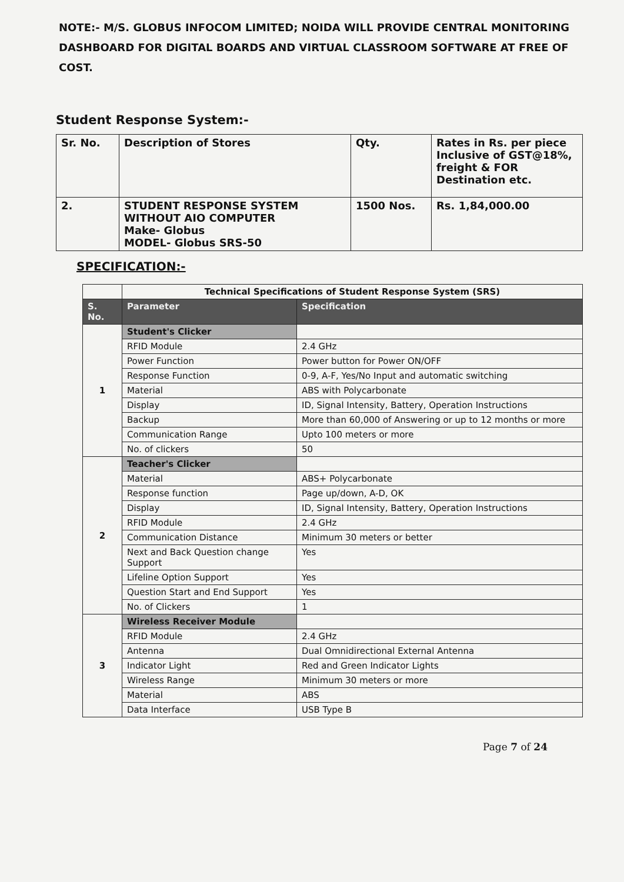NOTE:- M/S. GLOBUS INFOCOM LIMITED; NOIDA WILL PROVIDE CENTRAL MONITORING DASHBOARD FOR DIGITAL BOARDS AND VIRTUAL CLASSROOM SOFTWARE AT FREE OF COST.
Student Response System:-
| Sr. No. | Description of Stores | Qty. | Rates in Rs. per piece Inclusive of GST@18%, freight & FOR Destination etc. |
| --- | --- | --- | --- |
| 2. | STUDENT RESPONSE SYSTEM WITHOUT AIO COMPUTER Make- Globus MODEL- Globus SRS-50 | 1500 Nos. | Rs. 1,84,000.00 |
SPECIFICATION:-
| | Technical Specifications of Student Response System (SRS) | |
| --- | --- | --- |
| S. No. | Parameter | Specification |
| 1 | Student's Clicker | |
| | RFID Module | 2.4 GHz |
| | Power Function | Power button for Power ON/OFF |
| | Response Function | 0-9, A-F, Yes/No Input and automatic switching |
| | Material | ABS with Polycarbonate |
| | Display | ID, Signal Intensity, Battery, Operation Instructions |
| | Backup | More than 60,000 of Answering or up to 12 months or more |
| | Communication Range | Upto 100 meters or more |
| | No. of clickers | 50 |
| 2 | Teacher's Clicker | |
| | Material | ABS+ Polycarbonate |
| | Response function | Page up/down, A-D, OK |
| | Display | ID, Signal Intensity, Battery, Operation Instructions |
| | RFID Module | 2.4 GHz |
| | Communication Distance | Minimum 30 meters or better |
| | Next and Back Question change Support | Yes |
| | Lifeline Option Support | Yes |
| | Question Start and End Support | Yes |
| | No. of Clickers | 1 |
| 3 | Wireless Receiver Module | |
| | RFID Module | 2.4 GHz |
| | Antenna | Dual Omnidirectional External Antenna |
| | Indicator Light | Red and Green Indicator Lights |
| | Wireless Range | Minimum 30 meters or more |
| | Material | ABS |
| | Data Interface | USB Type B |
Page 7 of 24